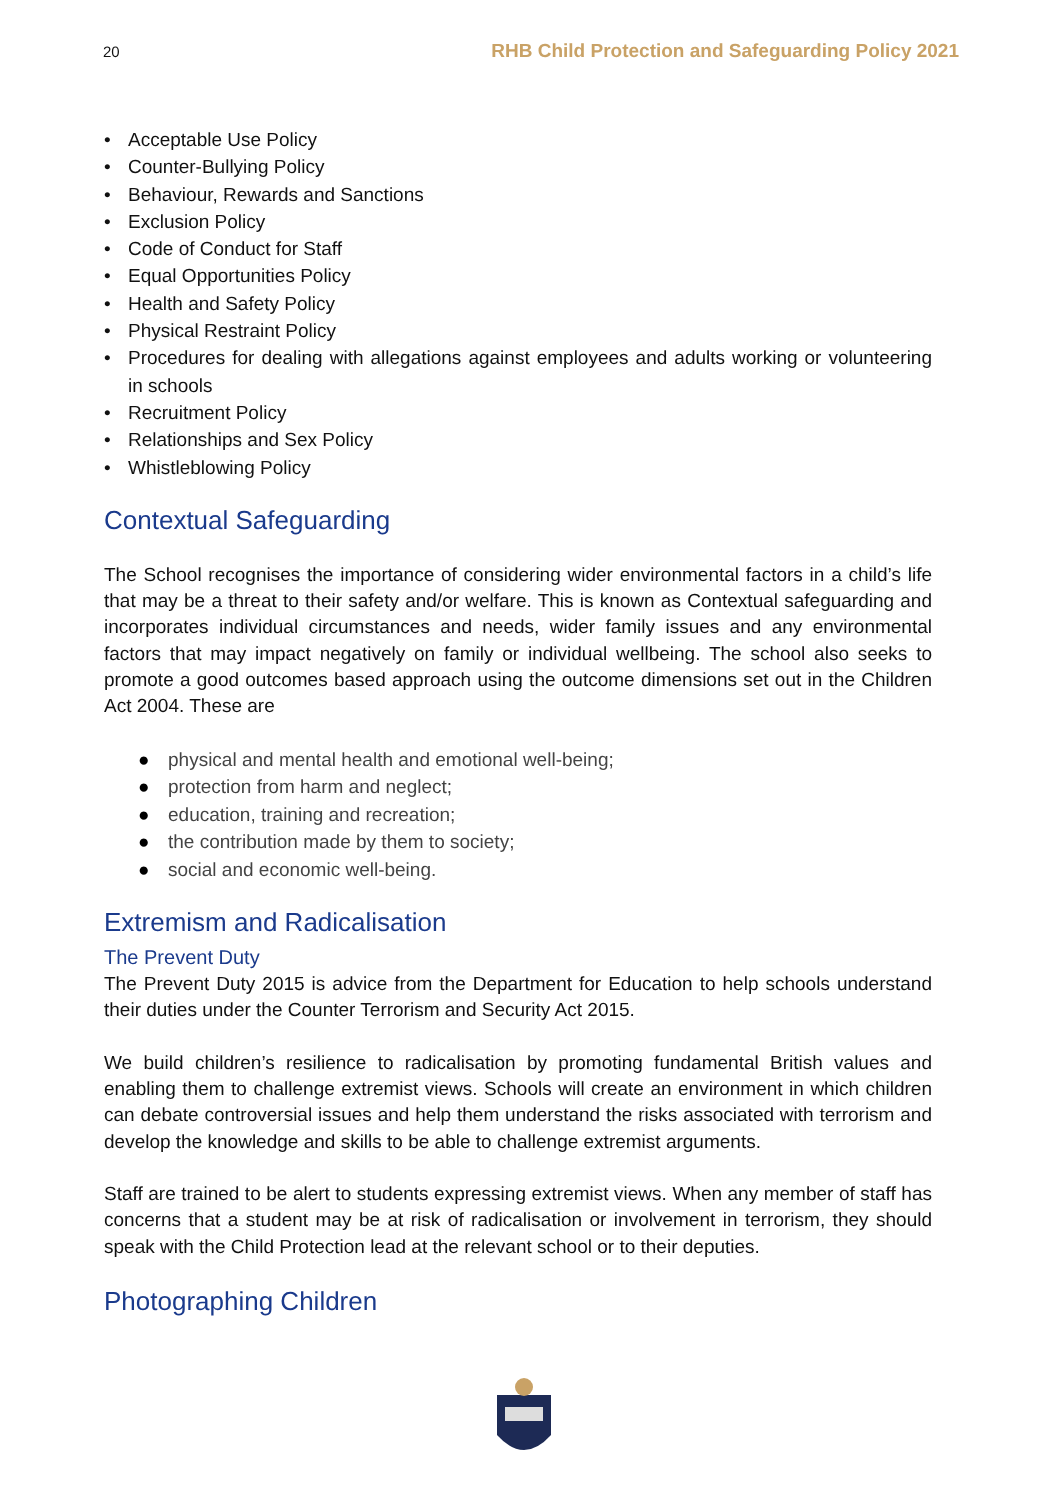20 RHB Child Protection and Safeguarding Policy 2021
• Acceptable Use Policy
• Counter-Bullying Policy
• Behaviour, Rewards and Sanctions
• Exclusion Policy
• Code of Conduct for Staff
• Equal Opportunities Policy
• Health and Safety Policy
• Physical Restraint Policy
• Procedures for dealing with allegations against employees and adults working or volunteering in schools
• Recruitment Policy
• Relationships and Sex Policy
• Whistleblowing Policy
Contextual Safeguarding
The School recognises the importance of considering wider environmental factors in a child’s life that may be a threat to their safety and/or welfare. This is known as Contextual safeguarding and incorporates individual circumstances and needs, wider family issues and any environmental factors that may impact negatively on family or individual wellbeing. The school also seeks to promote a good outcomes based approach using the outcome dimensions set out in the Children Act 2004. These are
● physical and mental health and emotional well-being;
● protection from harm and neglect;
● education, training and recreation;
● the contribution made by them to society;
● social and economic well-being.
Extremism and Radicalisation
The Prevent Duty
The Prevent Duty 2015 is advice from the Department for Education to help schools understand their duties under the Counter Terrorism and Security Act 2015.
We build children’s resilience to radicalisation by promoting fundamental British values and enabling them to challenge extremist views. Schools will create an environment in which children can debate controversial issues and help them understand the risks associated with terrorism and develop the knowledge and skills to be able to challenge extremist arguments.
Staff are trained to be alert to students expressing extremist views. When any member of staff has concerns that a student may be at risk of radicalisation or involvement in terrorism, they should speak with the Child Protection lead at the relevant school or to their deputies.
Photographing Children